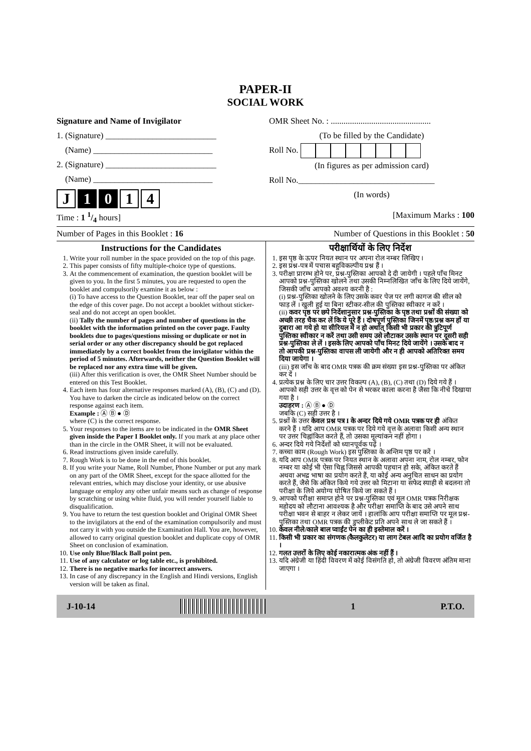PAPER-II
SOCIAL WORK
Signature and Name of Invigilator
1. (Signature) __________________________
(Name) ____________________________
2. (Signature) __________________________
(Name) ____________________________
J 1 0 1 4
OMR Sheet No. : ...............................................
(To be filled by the Candidate)
Roll No.
(In figures as per admission card)
Roll No.________________________________
(In words)
Time : 1 1/4 hours] [Maximum Marks : 100
Number of Pages in this Booklet : 16 Number of Questions in this Booklet : 50
Instructions for the Candidates
1. Write your roll number in the space provided on the top of this page.
2. This paper consists of fifty multiple-choice type of questions.
3. At the commencement of examination, the question booklet will be given to you. In the first 5 minutes, you are requested to open the booklet and compulsorily examine it as below :
(i) To have access to the Question Booklet, tear off the paper seal on the edge of this cover page. Do not accept a booklet without sticker-seal and do not accept an open booklet.
(ii) Tally the number of pages and number of questions in the booklet with the information printed on the cover page. Faulty booklets due to pages/questions missing or duplicate or not in serial order or any other discrepancy should be got replaced immediately by a correct booklet from the invigilator within the period of 5 minutes. Afterwards, neither the Question Booklet will be replaced nor any extra time will be given.
(iii) After this verification is over, the OMR Sheet Number should be entered on this Test Booklet.
4. Each item has four alternative responses marked (A), (B), (C) and (D). You have to darken the circle as indicated below on the correct response against each item.
Example : Ⓐ Ⓑ ● Ⓓ
where (C) is the correct response.
5. Your responses to the items are to be indicated in the OMR Sheet given inside the Paper I Booklet only. If you mark at any place other than in the circle in the OMR Sheet, it will not be evaluated.
6. Read instructions given inside carefully.
7. Rough Work is to be done in the end of this booklet.
8. If you write your Name, Roll Number, Phone Number or put any mark on any part of the OMR Sheet, except for the space allotted for the relevant entries, which may disclose your identity, or use abusive language or employ any other unfair means such as change of response by scratching or using white fluid, you will render yourself liable to disqualification.
9. You have to return the test question booklet and Original OMR Sheet to the invigilators at the end of the examination compulsorily and must not carry it with you outside the Examination Hall. You are, however, allowed to carry original question booklet and duplicate copy of OMR Sheet on conclusion of examination.
10. Use only Blue/Black Ball point pen.
11. Use of any calculator or log table etc., is prohibited.
12. There is no negative marks for incorrect answers.
13. In case of any discrepancy in the English and Hindi versions, English version will be taken as final.
परीक्षार्थियों के लिए निर्देश
1. इस पृष्ठ के ऊपर नियत स्थान पर अपना रोल नम्बर लिखिए ।
2. इस प्रश्न-पत्र में पचास बहुविकल्पीय प्रश्न हैं ।
3. परीक्षा प्रारम्भ होने पर, प्रश्न-पुस्तिका आपको दे दी जायेगी । पहले पाँच मिनट आपको प्रश्न-पुस्तिका खोलने तथा उसकी निम्नलिखित जाँच के लिए दिये जायेंगे, जिसकी जाँच आपको अवश्य करनी है :
(i) प्रश्न-पुस्तिका खोलने के लिए उसके कवर पेज पर लगी कागज की सील को फाड़ लें । खुली हुई या बिना स्टीकर-सील की पुस्तिका स्वीकार न करें ।
(ii) कवर पृष्ठ पर छपे निर्देशानुसार प्रश्न-पुस्तिका के पृष्ठ तथा प्रश्नों की संख्या को अच्छी तरह चैक कर लें कि ये पूरे हैं । दोषपूर्ण पुस्तिका जिनमें पृष्ठ/प्रश्न कम हों या दुबारा आ गये हो या सीरियल में न हो अर्थात् किसी भी प्रकार की त्रुटिपूर्ण पुस्तिका स्वीकार न करें तथा उसी समय उसे लौटाकर उसके स्थान पर दूसरी सही प्रश्न-पुस्तिका ले लें । इसके लिए आपको पाँच मिनट दिये जायेंगे । उसके बाद न तो आपकी प्रश्न-पुस्तिका वापस ली जायेगी और न ही आपको अतिरिक्त समय दिया जायेगा ।
(iii) इस जाँच के बाद OMR पत्रक की क्रम संख्या इस प्रश्न-पुस्तिका पर अंकित कर दें ।
4. प्रत्येक प्रश्न के लिए चार उत्तर विकल्प (A), (B), (C) तथा (D) दिये गये हैं । आपको सही उत्तर के वृत्त को पेन से भरकर काला करना है जैसा कि नीचे दिखाया गया है ।
उदाहरण : Ⓐ Ⓑ ● Ⓓ
जबकि (C) सही उत्तर है ।
5. प्रश्नों के उत्तर केवल प्रश्न पत्र I के अन्दर दिये गये OMR पत्रक पर ही अंकित करने हैं । यदि आप OMR पत्रक पर दिये गये वृत्त के अलावा किसी अन्य स्थान पर उत्तर चिह्नांकित करते हैं, तो उसका मूल्यांकन नहीं होगा ।
6. अन्दर दिये गये निर्देशों को ध्यानपूर्वक पढ़ें ।
7. कच्चा काम (Rough Work) इस पुस्तिका के अन्तिम पृष्ठ पर करें ।
8. यदि आप OMR पत्रक पर नियत स्थान के अलावा अपना नाम, रोल नम्बर, फोन नम्बर या कोई भी ऐसा चिह्न जिससे आपकी पहचान हो सके, अंकित करते हैं अथवा अभद्र भाषा का प्रयोग करते हैं, या कोई अन्य अनुचित साधन का प्रयोग करते हैं, जैसे कि अंकित किये गये उत्तर को मिटाना या सफेद स्याही से बदलना तो परीक्षा के लिये अयोग्य घोषित किये जा सकते हैं ।
9. आपको परीक्षा समाप्त होने पर प्रश्न-पुस्तिका एवं मूल OMR पत्रक निरीक्षक महोदय को लौटाना आवश्यक है और परीक्षा समाप्ति के बाद उसे अपने साथ परीक्षा भवन से बाहर न लेकर जायें । हालांकि आप परीक्षा समाप्ति पर मूल प्रश्न-पुस्तिका तथा OMR पत्रक की डुप्लीकेट प्रति अपने साथ ले जा सकते हैं ।
10. केवल नीले/काले बाल प्वाईंट पेन का ही इस्तेमाल करें ।
11. किसी भी प्रकार का संगणक (कैलकुलेटर) या लाग टेबल आदि का प्रयोग वर्जित है ।
12. गलत उत्तरों के लिए कोई नकारात्मक अंक नहीं हैं ।
13. यदि अंग्रेजी या हिंदी विवरण में कोई विसंगति हो, तो अंग्रेजी विवरण अंतिम माना जाएगा ।
J-10-14 1 P.T.O.